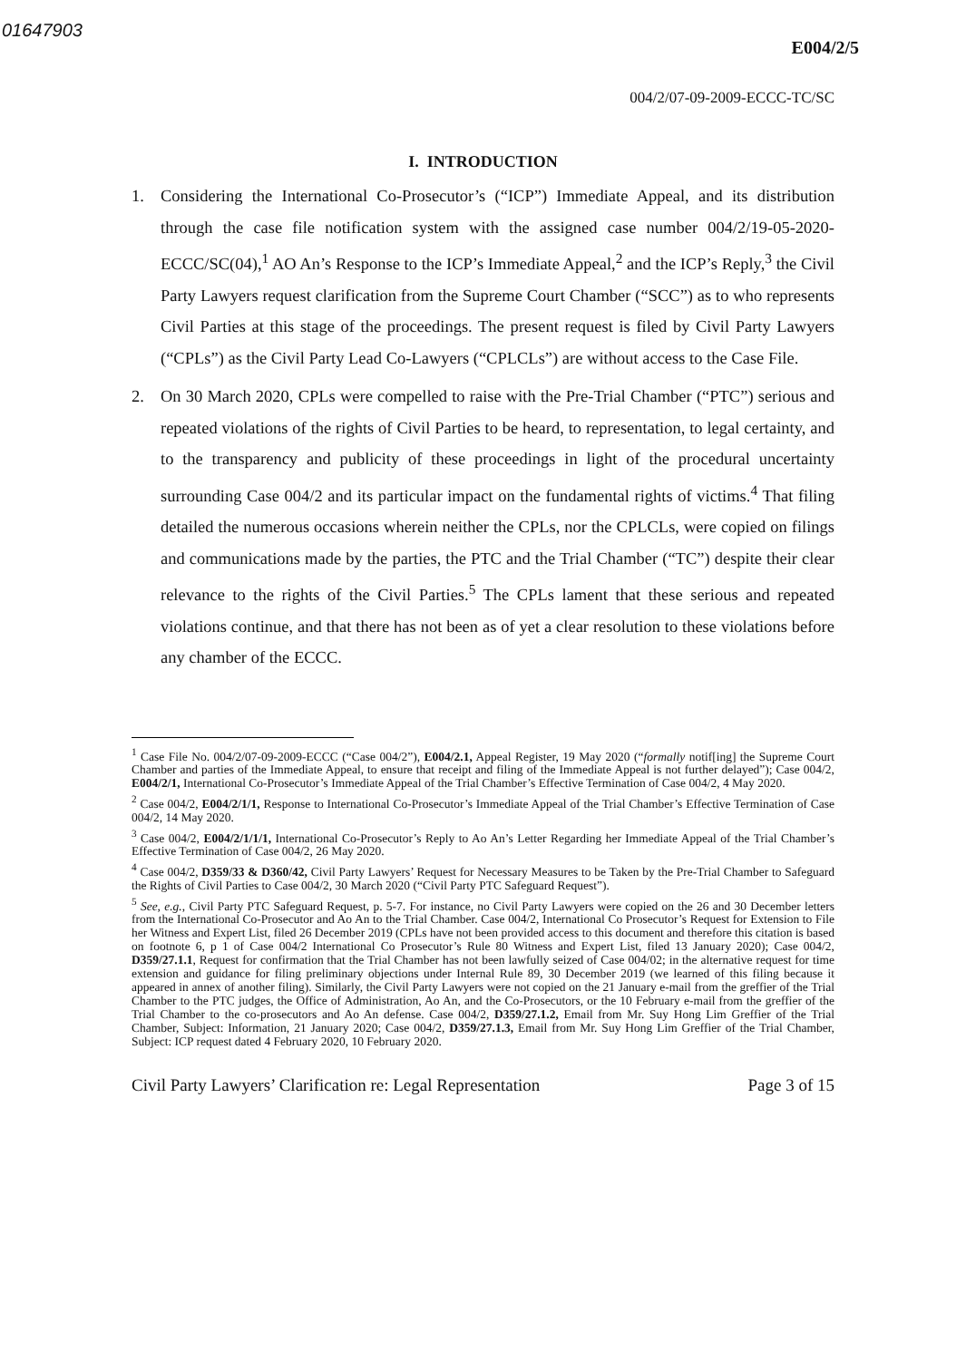01647903
E004/2/5
004/2/07-09-2009-ECCC-TC/SC
I. INTRODUCTION
1. Considering the International Co-Prosecutor’s (“ICP”) Immediate Appeal, and its distribution through the case file notification system with the assigned case number 004/2/19-05-2020-ECCC/SC(04),<sup>1</sup> AO An’s Response to the ICP’s Immediate Appeal,<sup>2</sup> and the ICP’s Reply,<sup>3</sup> the Civil Party Lawyers request clarification from the Supreme Court Chamber (“SCC”) as to who represents Civil Parties at this stage of the proceedings. The present request is filed by Civil Party Lawyers (“CPLs”) as the Civil Party Lead Co-Lawyers (“CPLCLs”) are without access to the Case File.
2. On 30 March 2020, CPLs were compelled to raise with the Pre-Trial Chamber (“PTC”) serious and repeated violations of the rights of Civil Parties to be heard, to representation, to legal certainty, and to the transparency and publicity of these proceedings in light of the procedural uncertainty surrounding Case 004/2 and its particular impact on the fundamental rights of victims.<sup>4</sup> That filing detailed the numerous occasions wherein neither the CPLs, nor the CPLCLs, were copied on filings and communications made by the parties, the PTC and the Trial Chamber (“TC”) despite their clear relevance to the rights of the Civil Parties.<sup>5</sup> The CPLs lament that these serious and repeated violations continue, and that there has not been as of yet a clear resolution to these violations before any chamber of the ECCC.
<sup>1</sup> Case File No. 004/2/07-09-2009-ECCC (“Case 004/2”), E004/2.1, Appeal Register, 19 May 2020 (“formally notif[ing] the Supreme Court Chamber and parties of the Immediate Appeal, to ensure that receipt and filing of the Immediate Appeal is not further delayed”); Case 004/2, E004/2/1, International Co-Prosecutor’s Immediate Appeal of the Trial Chamber’s Effective Termination of Case 004/2, 4 May 2020.
<sup>2</sup> Case 004/2, E004/2/1/1, Response to International Co-Prosecutor’s Immediate Appeal of the Trial Chamber’s Effective Termination of Case 004/2, 14 May 2020.
<sup>3</sup> Case 004/2, E004/2/1/1/1, International Co-Prosecutor’s Reply to Ao An’s Letter Regarding her Immediate Appeal of the Trial Chamber’s Effective Termination of Case 004/2, 26 May 2020.
<sup>4</sup> Case 004/2, D359/33 & D360/42, Civil Party Lawyers’ Request for Necessary Measures to be Taken by the Pre-Trial Chamber to Safeguard the Rights of Civil Parties to Case 004/2, 30 March 2020 (“Civil Party PTC Safeguard Request”).
<sup>5</sup> See, e.g., Civil Party PTC Safeguard Request, p. 5-7. For instance, no Civil Party Lawyers were copied on the 26 and 30 December letters from the International Co-Prosecutor and Ao An to the Trial Chamber. Case 004/2, International Co Prosecutor’s Request for Extension to File her Witness and Expert List, filed 26 December 2019 (CPLs have not been provided access to this document and therefore this citation is based on footnote 6, p 1 of Case 004/2 International Co Prosecutor’s Rule 80 Witness and Expert List, filed 13 January 2020); Case 004/2, D359/27.1.1, Request for confirmation that the Trial Chamber has not been lawfully seized of Case 004/02; in the alternative request for time extension and guidance for filing preliminary objections under Internal Rule 89, 30 December 2019 (we learned of this filing because it appeared in annex of another filing). Similarly, the Civil Party Lawyers were not copied on the 21 January e-mail from the greffier of the Trial Chamber to the PTC judges, the Office of Administration, Ao An, and the Co-Prosecutors, or the 10 February e-mail from the greffier of the Trial Chamber to the co-prosecutors and Ao An defense. Case 004/2, D359/27.1.2, Email from Mr. Suy Hong Lim Greffier of the Trial Chamber, Subject: Information, 21 January 2020; Case 004/2, D359/27.1.3, Email from Mr. Suy Hong Lim Greffier of the Trial Chamber, Subject: ICP request dated 4 February 2020, 10 February 2020.
Civil Party Lawyers’ Clarification re: Legal Representation Page 3 of 15